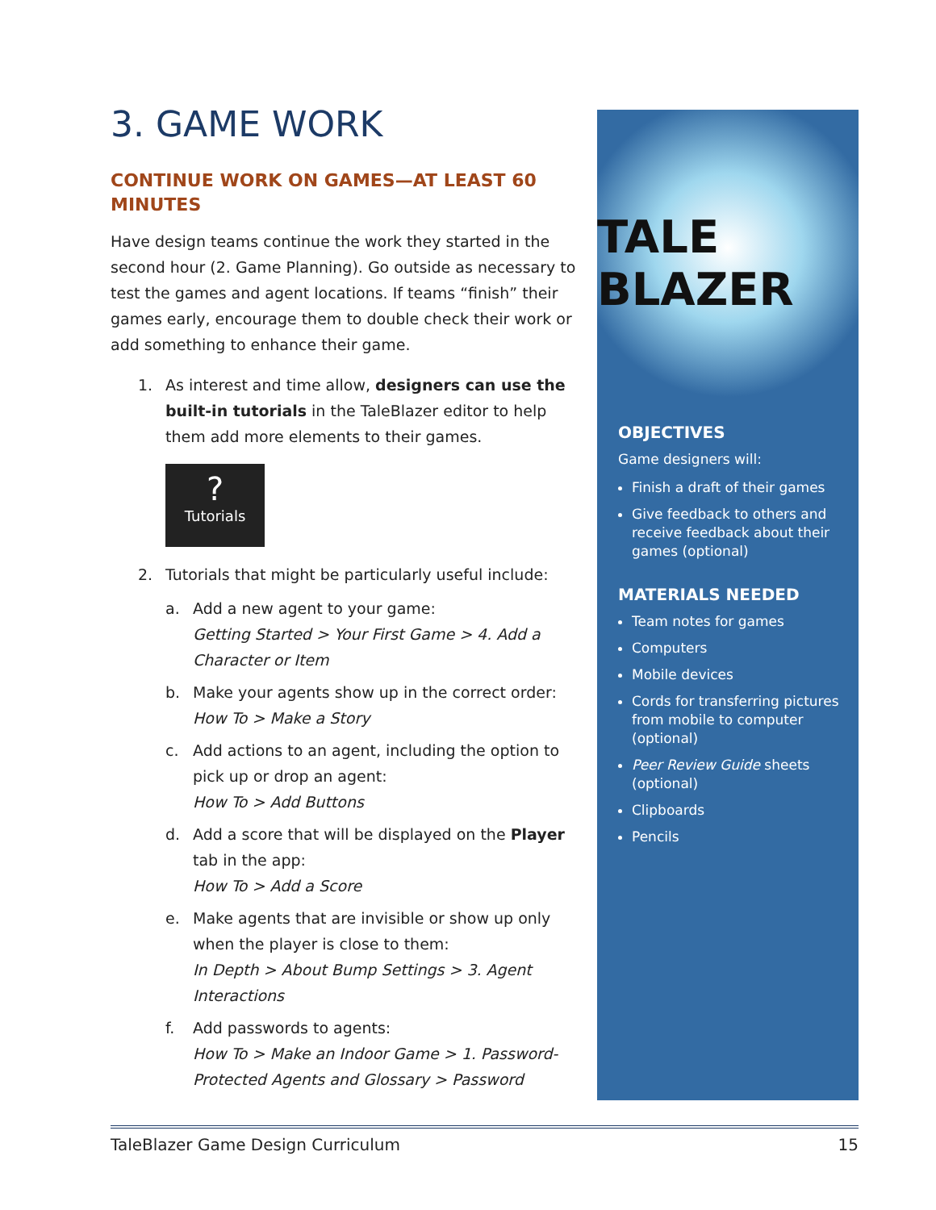3. GAME WORK
CONTINUE WORK ON GAMES—AT LEAST 60 MINUTES
Have design teams continue the work they started in the second hour (2. Game Planning). Go outside as necessary to test the games and agent locations. If teams “finish” their games early, encourage them to double check their work or add something to enhance their game.
1. As interest and time allow, designers can use the built-in tutorials in the TaleBlazer editor to help them add more elements to their games.
?
Tutorials
2. Tutorials that might be particularly useful include:
a. Add a new agent to your game:
Getting Started > Your First Game > 4. Add a Character or Item
b. Make your agents show up in the correct order:
How To > Make a Story
c. Add actions to an agent, including the option to pick up or drop an agent:
How To > Add Buttons
d. Add a score that will be displayed on the Player tab in the app:
How To > Add a Score
e. Make agents that are invisible or show up only when the player is close to them:
In Depth > About Bump Settings > 3. Agent Interactions
f. Add passwords to agents:
How To > Make an Indoor Game > 1. Password-Protected Agents and Glossary > Password
TALE BLAZER
OBJECTIVES
Game designers will:
Finish a draft of their games
Give feedback to others and receive feedback about their games (optional)
MATERIALS NEEDED
Team notes for games
Computers
Mobile devices
Cords for transferring pictures from mobile to computer (optional)
Peer Review Guide sheets (optional)
Clipboards
Pencils
TaleBlazer Game Design Curriculum 15